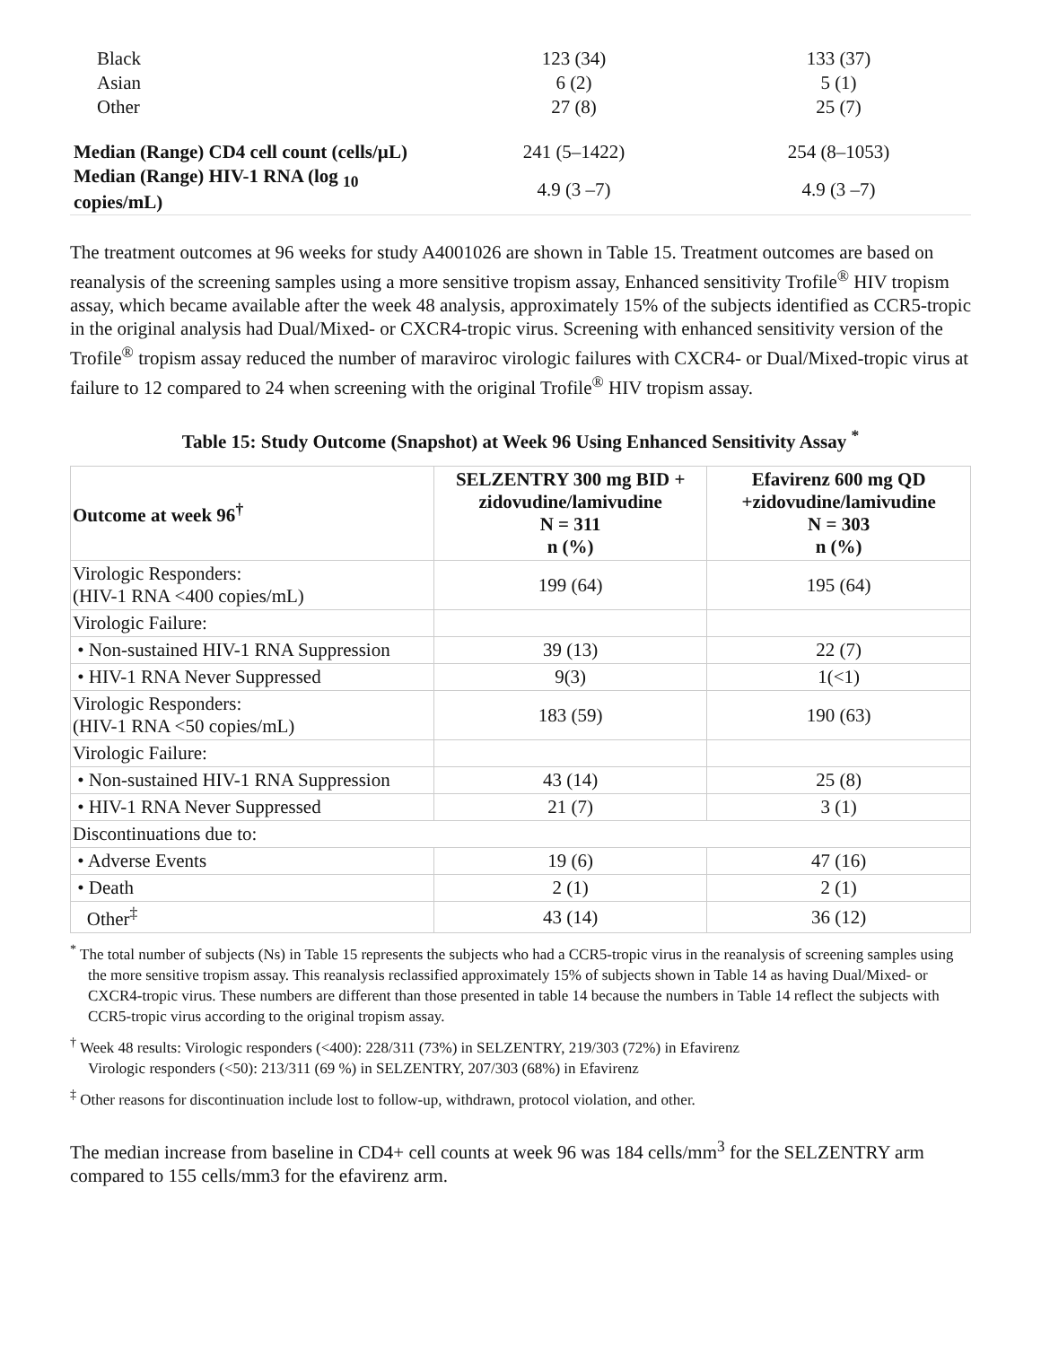| Black | 123 (34) | 133 (37) |
| Asian | 6 (2) | 5 (1) |
| Other | 27 (8) | 25 (7) |
| Median (Range) CD4 cell count (cells/µL) | 241 (5–1422) | 254 (8–1053) |
| Median (Range) HIV-1 RNA (log <sub>10</sub> copies/mL) | 4.9 (3 –7) | 4.9 (3 –7) |
The treatment outcomes at 96 weeks for study A4001026 are shown in Table 15. Treatment outcomes are based on reanalysis of the screening samples using a more sensitive tropism assay, Enhanced sensitivity Trofile<sup>®</sup> HIV tropism assay, which became available after the week 48 analysis, approximately 15% of the subjects identified as CCR5-tropic in the original analysis had Dual/Mixed- or CXCR4-tropic virus. Screening with enhanced sensitivity version of the Trofile<sup>®</sup> tropism assay reduced the number of maraviroc virologic failures with CXCR4- or Dual/Mixed-tropic virus at failure to 12 compared to 24 when screening with the original Trofile<sup>®</sup> HIV tropism assay.
Table 15: Study Outcome (Snapshot) at Week 96 Using Enhanced Sensitivity Assay <sup>*</sup>
| Outcome at week 96<sup>†</sup> | SELZENTRY 300 mg BID + zidovudine/lamivudine N = 311 n (%) | Efavirenz 600 mg QD +zidovudine/lamivudine N = 303 n (%) |
| --- | --- | --- |
| Virologic Responders: (HIV-1 RNA <400 copies/mL) | 199 (64) | 195 (64) |
| Virologic Failure: | | |
| • Non-sustained HIV-1 RNA Suppression | 39 (13) | 22 (7) |
| • HIV-1 RNA Never Suppressed | 9(3) | 1(<1) |
| Virologic Responders: (HIV-1 RNA <50 copies/mL) | 183 (59) | 190 (63) |
| Virologic Failure: | | |
| • Non-sustained HIV-1 RNA Suppression | 43 (14) | 25 (8) |
| • HIV-1 RNA Never Suppressed | 21 (7) | 3 (1) |
| Discontinuations due to: | | |
| • Adverse Events | 19 (6) | 47 (16) |
| • Death | 2 (1) | 2 (1) |
| Other<sup>‡</sup> | 43 (14) | 36 (12) |
<sup>*</sup> The total number of subjects (Ns) in Table 15 represents the subjects who had a CCR5-tropic virus in the reanalysis of screening samples using the more sensitive tropism assay. This reanalysis reclassified approximately 15% of subjects shown in Table 14 as having Dual/Mixed- or CXCR4-tropic virus. These numbers are different than those presented in table 14 because the numbers in Table 14 reflect the subjects with CCR5-tropic virus according to the original tropism assay.
<sup>†</sup> Week 48 results: Virologic responders (<400): 228/311 (73%) in SELZENTRY, 219/303 (72%) in Efavirenz
Virologic responders (<50): 213/311 (69 %) in SELZENTRY, 207/303 (68%) in Efavirenz
<sup>‡</sup> Other reasons for discontinuation include lost to follow-up, withdrawn, protocol violation, and other.
The median increase from baseline in CD4+ cell counts at week 96 was 184 cells/mm<sup>3</sup> for the SELZENTRY arm compared to 155 cells/mm3 for the efavirenz arm.